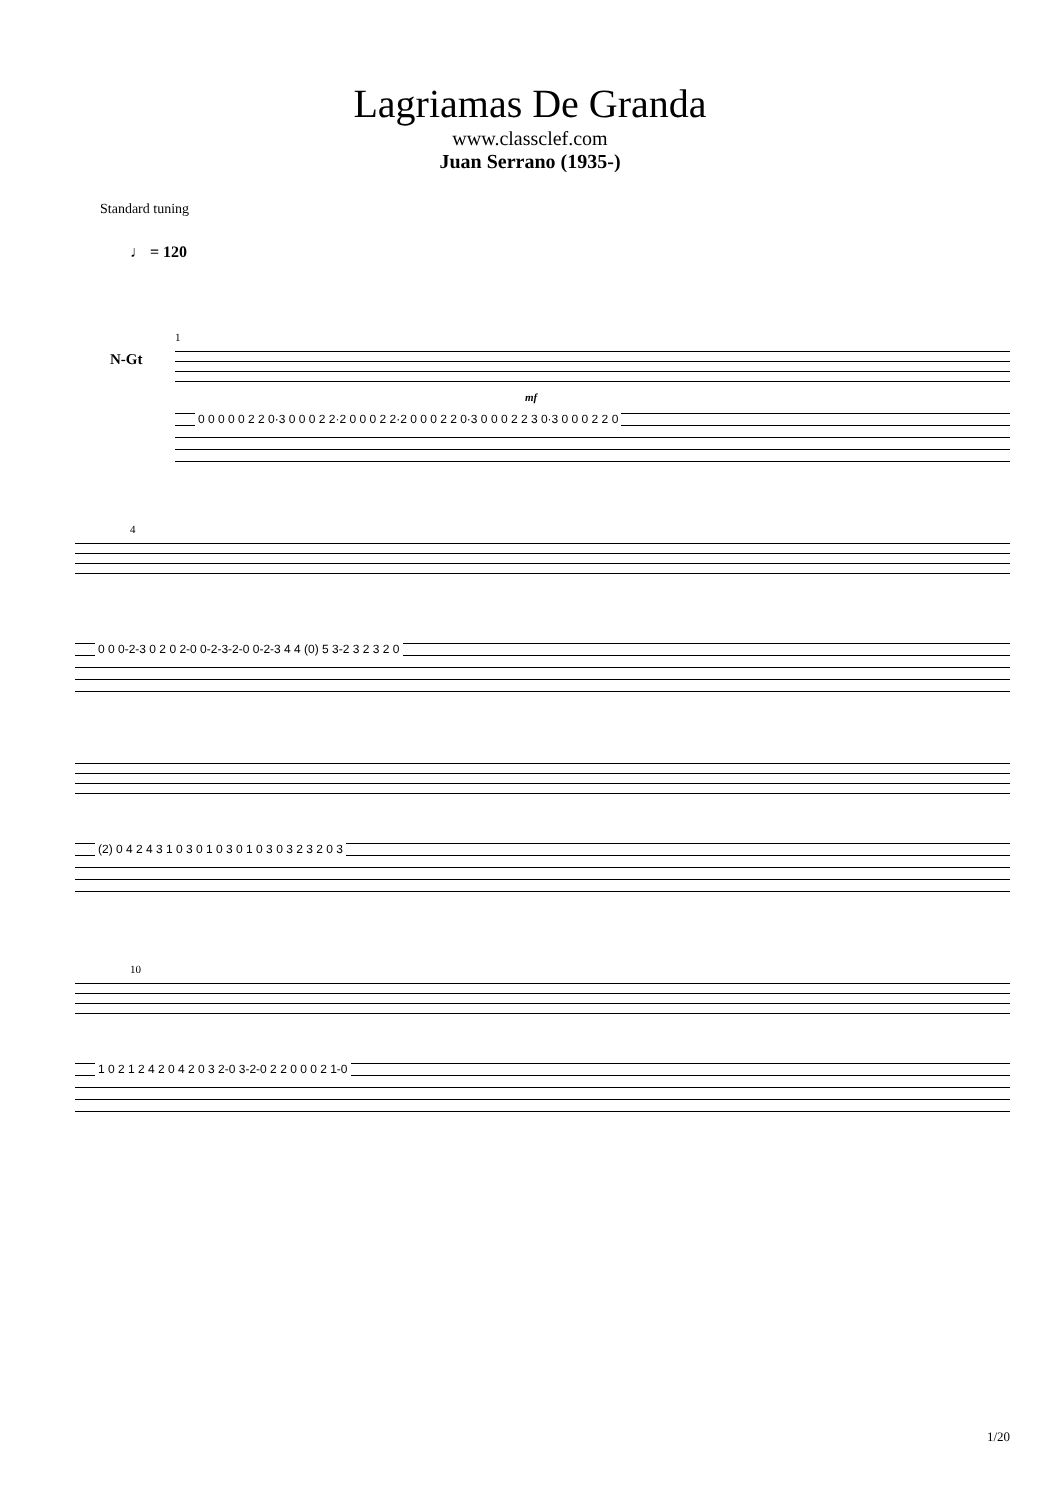Lagriamas De Granda
www.classclef.com
Juan Serrano (1935-)
Standard tuning
♩ = 120
N-Gt
1
mf
0 0 0 0 0 2 2 0·3 0 0 0 2 2·2 0 0 0 2 2·2 0 0 0 2 2 0·3 0 0 0 2 2 3 0·3 0 0 0 2 2 0
4
0 0 0-2-3 0 2 0 2-0 0-2-3-2-0 0-2-3 4 4 (0) 5 3-2 3 2 3 2 0
(2) 0 4 2 4 3 1 0 3 0 1 0 3 0 1 0 3 0 3 2 3 2 0 3
10
1 0 2 1 2 4 2 0 4 2 0 3 2-0 3-2-0 2 2 0 0 0 2 1-0
1/20